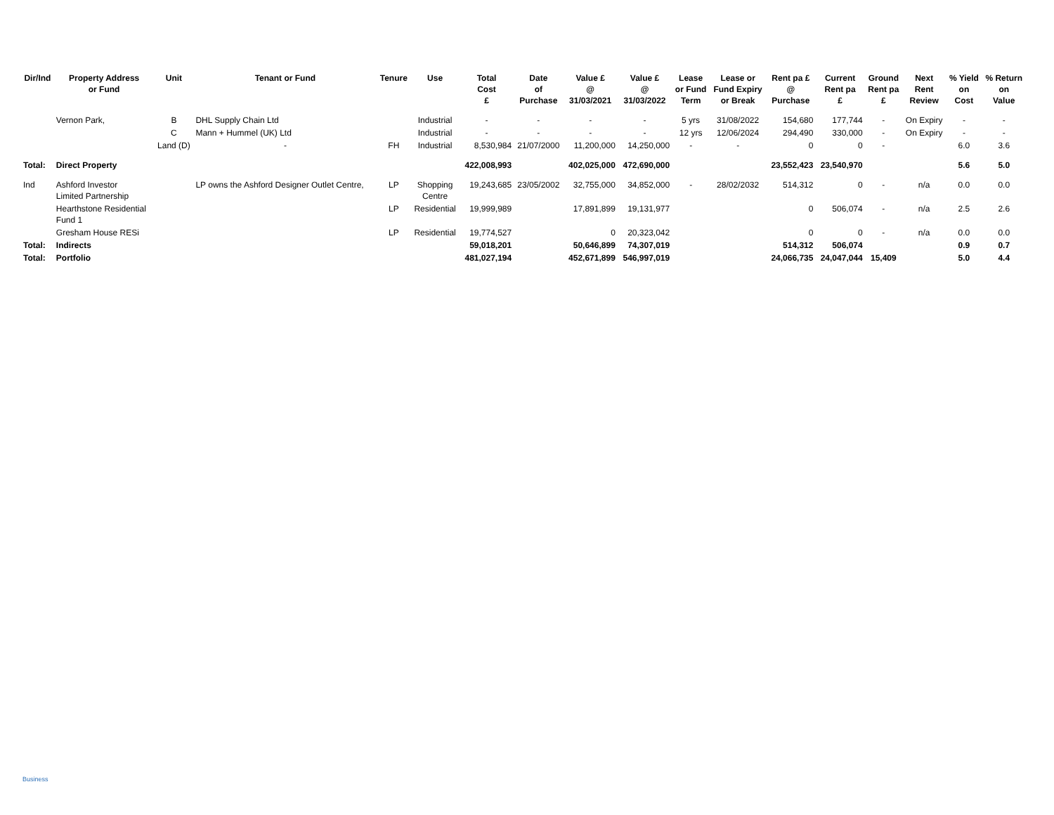| Dir/Ind | Property Address or Fund | Unit | Tenant or Fund | Tenure | Use | Total Cost £ | Date of Purchase | Value £ @ 31/03/2021 | Value £ @ 31/03/2022 | Lease or Fund Term | Lease or Fund Expiry or Break | Rent pa £ @ Purchase | Current Rent pa £ | Ground Rent pa £ | Next Rent Review | % Yield on Cost | % Return on Value |
| --- | --- | --- | --- | --- | --- | --- | --- | --- | --- | --- | --- | --- | --- | --- | --- | --- | --- |
| | Vernon Park, | B | DHL Supply Chain Ltd | | Industrial | - | - | - | - | 5 yrs | 31/08/2022 | 154,680 | 177,744 | - | On Expiry | - | - |
| | | C | Mann + Hummel (UK) Ltd | | Industrial | - | - | - | - | 12 yrs | 12/06/2024 | 294,490 | 330,000 | - | On Expiry | - | - |
| | | Land (D) | - | FH | Industrial | 8,530,984 | 21/07/2000 | 11,200,000 | 14,250,000 | - | - | 0 | 0 | - | | 6.0 | 3.6 |
| Total: | Direct Property | | | | | 422,008,993 | | 402,025,000 | 472,690,000 | | | 23,552,423 | 23,540,970 | | | 5.6 | 5.0 |
| Ind | Ashford Investor Limited Partnership | | LP owns the Ashford Designer Outlet Centre, | LP | Shopping Centre | 19,243,685 | 23/05/2002 | 32,755,000 | 34,852,000 | - | 28/02/2032 | 514,312 | 0 | - | n/a | 0.0 | 0.0 |
| | Hearthstone Residential Fund 1 | | | LP | Residential | 19,999,989 | | 17,891,899 | 19,131,977 | | | 0 | 506,074 | - | n/a | 2.5 | 2.6 |
| | Gresham House RESi | | | LP | Residential | 19,774,527 | | 0 | 20,323,042 | | | 0 | 0 | - | n/a | 0.0 | 0.0 |
| Total: | Indirects | | | | | 59,018,201 | | 50,646,899 | 74,307,019 | | | 514,312 | 506,074 | | | 0.9 | 0.7 |
| Total: | Portfolio | | | | | 481,027,194 | | 452,671,899 | 546,997,019 | | | 24,066,735 | 24,047,044 | 15,409 | | 5.0 | 4.4 |
Business